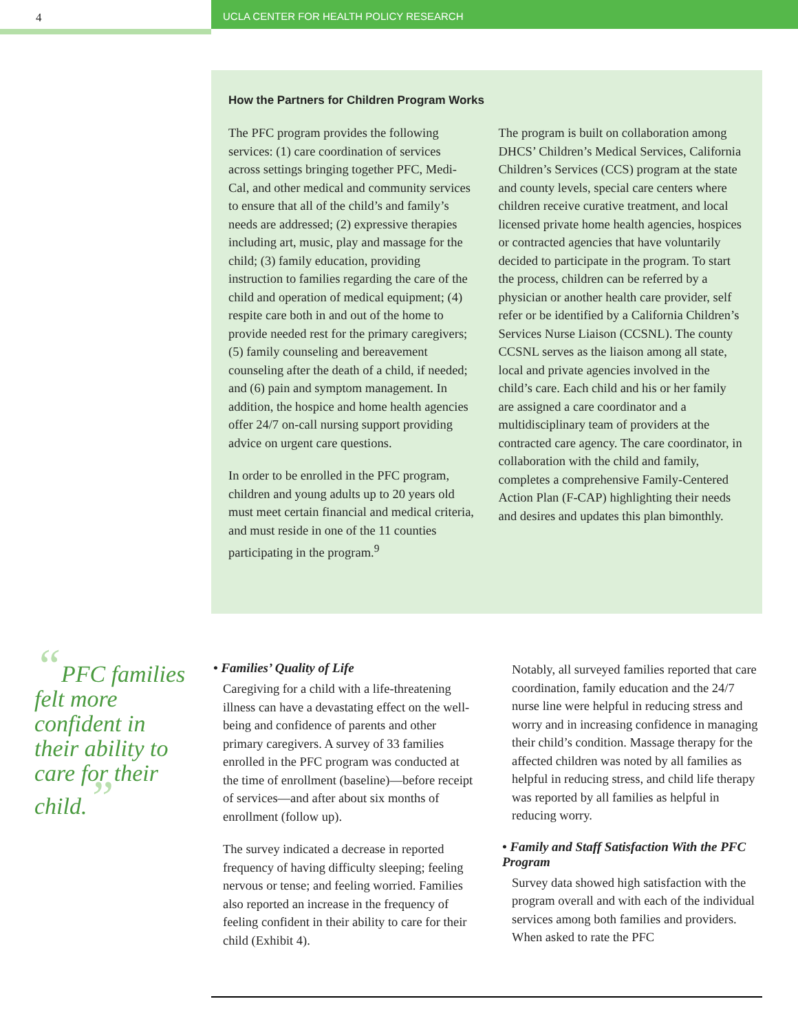4
UCLA CENTER FOR HEALTH POLICY RESEARCH
How the Partners for Children Program Works
The PFC program provides the following services: (1) care coordination of services across settings bringing together PFC, Medi-Cal, and other medical and community services to ensure that all of the child’s and family’s needs are addressed; (2) expressive therapies including art, music, play and massage for the child; (3) family education, providing instruction to families regarding the care of the child and operation of medical equipment; (4) respite care both in and out of the home to provide needed rest for the primary caregivers; (5) family counseling and bereavement counseling after the death of a child, if needed; and (6) pain and symptom management. In addition, the hospice and home health agencies offer 24/7 on-call nursing support providing advice on urgent care questions.
In order to be enrolled in the PFC program, children and young adults up to 20 years old must meet certain financial and medical criteria, and must reside in one of the 11 counties participating in the program.<sup>9</sup>
The program is built on collaboration among DHCS’ Children’s Medical Services, California Children’s Services (CCS) program at the state and county levels, special care centers where children receive curative treatment, and local licensed private home health agencies, hospices or contracted agencies that have voluntarily decided to participate in the program. To start the process, children can be referred by a physician or another health care provider, self refer or be identified by a California Children’s Services Nurse Liaison (CCSNL). The county CCSNL serves as the liaison among all state, local and private agencies involved in the child’s care. Each child and his or her family are assigned a care coordinator and a multidisciplinary team of providers at the contracted care agency. The care coordinator, in collaboration with the child and family, completes a comprehensive Family-Centered Action Plan (F-CAP) highlighting their needs and desires and updates this plan bimonthly.
“PFC families felt more confident in their ability to care for their child.”
• Families’ Quality of Life
Caregiving for a child with a life-threatening illness can have a devastating effect on the well-being and confidence of parents and other primary caregivers. A survey of 33 families enrolled in the PFC program was conducted at the time of enrollment (baseline)—before receipt of services—and after about six months of enrollment (follow up).
The survey indicated a decrease in reported frequency of having difficulty sleeping; feeling nervous or tense; and feeling worried. Families also reported an increase in the frequency of feeling confident in their ability to care for their child (Exhibit 4).
Notably, all surveyed families reported that care coordination, family education and the 24/7 nurse line were helpful in reducing stress and worry and in increasing confidence in managing their child’s condition. Massage therapy for the affected children was noted by all families as helpful in reducing stress, and child life therapy was reported by all families as helpful in reducing worry.
• Family and Staff Satisfaction With the PFC Program
Survey data showed high satisfaction with the program overall and with each of the individual services among both families and providers. When asked to rate the PFC